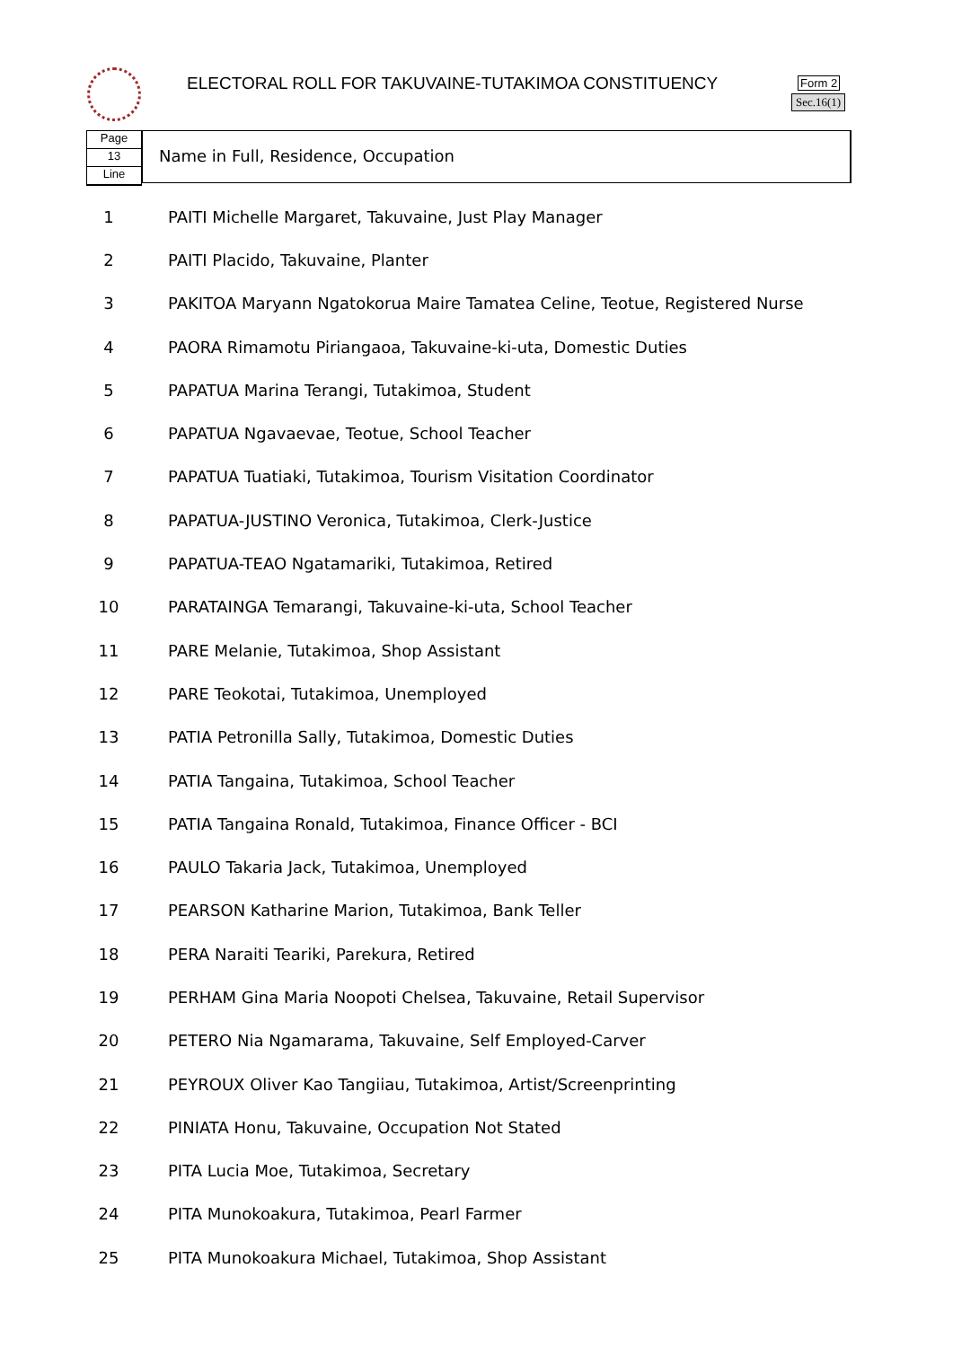ELECTORAL ROLL FOR TAKUVAINE-TUTAKIMOA CONSTITUENCY
Form 2
Sec.16(1)
Page
13
Line
Name in Full, Residence, Occupation
| 1 | PAITI Michelle Margaret, Takuvaine, Just Play Manager |
| 2 | PAITI Placido, Takuvaine, Planter |
| 3 | PAKITOA Maryann Ngatokorua Maire Tamatea Celine, Teotue, Registered Nurse |
| 4 | PAORA Rimamotu Piriangaoa, Takuvaine-ki-uta, Domestic Duties |
| 5 | PAPATUA Marina Terangi, Tutakimoa, Student |
| 6 | PAPATUA Ngavaevae, Teotue, School Teacher |
| 7 | PAPATUA Tuatiaki, Tutakimoa, Tourism Visitation Coordinator |
| 8 | PAPATUA-JUSTINO Veronica, Tutakimoa, Clerk-Justice |
| 9 | PAPATUA-TEAO Ngatamariki, Tutakimoa, Retired |
| 10 | PARATAINGA Temarangi, Takuvaine-ki-uta, School Teacher |
| 11 | PARE Melanie, Tutakimoa, Shop Assistant |
| 12 | PARE Teokotai, Tutakimoa, Unemployed |
| 13 | PATIA Petronilla Sally, Tutakimoa, Domestic Duties |
| 14 | PATIA Tangaina, Tutakimoa, School Teacher |
| 15 | PATIA Tangaina Ronald, Tutakimoa, Finance Officer - BCI |
| 16 | PAULO Takaria Jack, Tutakimoa, Unemployed |
| 17 | PEARSON Katharine Marion, Tutakimoa, Bank Teller |
| 18 | PERA Naraiti Teariki, Parekura, Retired |
| 19 | PERHAM Gina Maria Noopoti Chelsea, Takuvaine, Retail Supervisor |
| 20 | PETERO Nia Ngamarama, Takuvaine, Self Employed-Carver |
| 21 | PEYROUX Oliver Kao Tangiiau, Tutakimoa, Artist/Screenprinting |
| 22 | PINIATA Honu, Takuvaine, Occupation Not Stated |
| 23 | PITA Lucia Moe, Tutakimoa, Secretary |
| 24 | PITA Munokoakura, Tutakimoa, Pearl Farmer |
| 25 | PITA Munokoakura Michael, Tutakimoa, Shop Assistant |